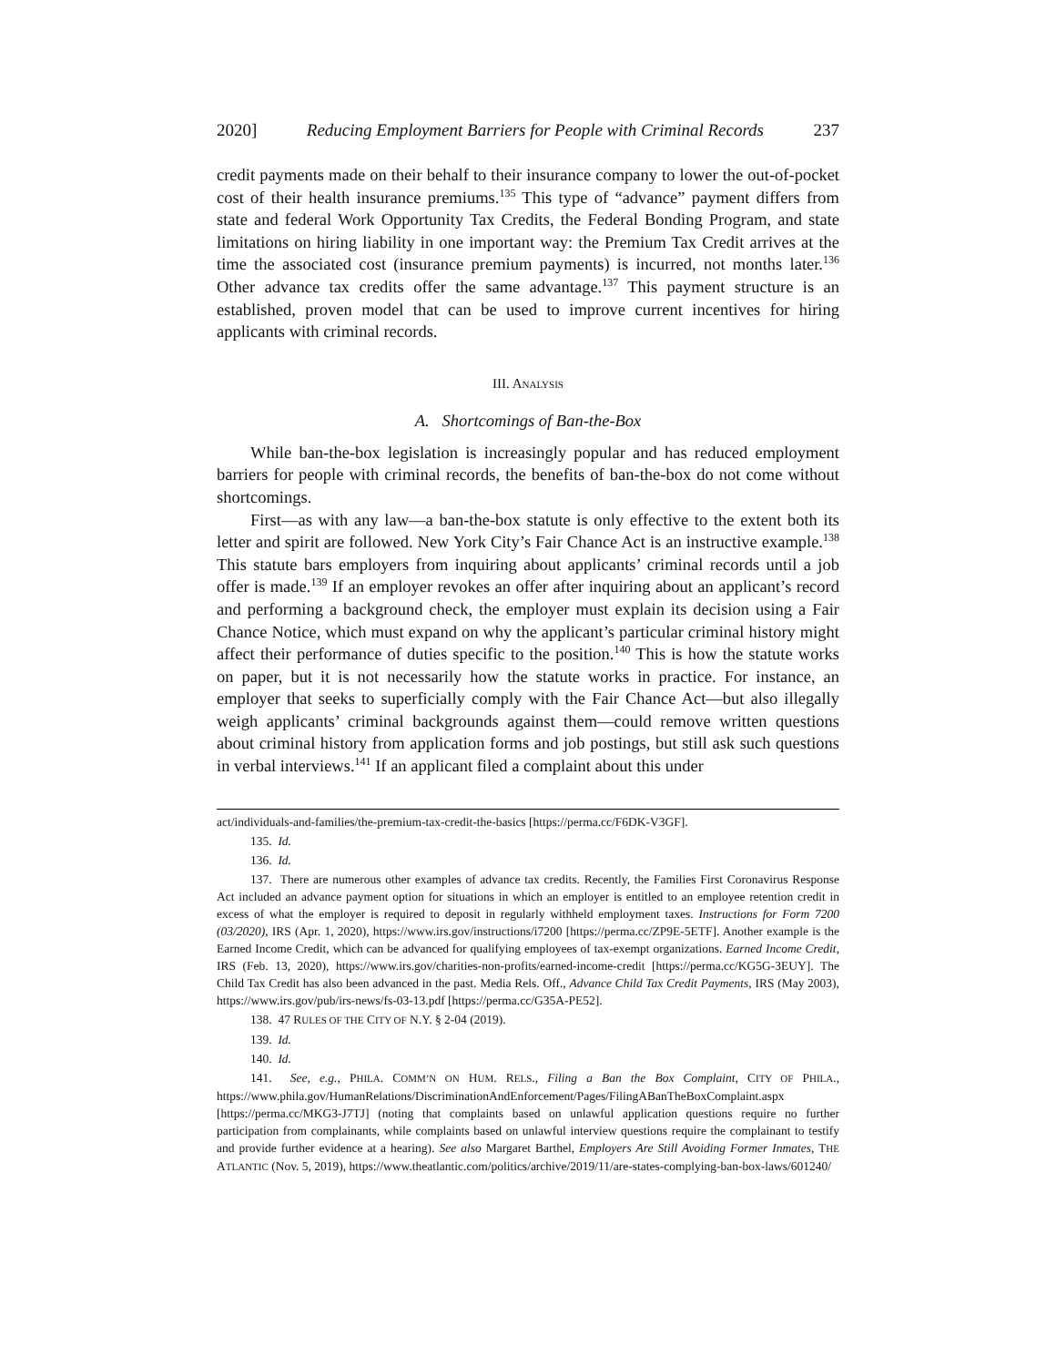2020] Reducing Employment Barriers for People with Criminal Records 237
credit payments made on their behalf to their insurance company to lower the out-of-pocket cost of their health insurance premiums.<sup>135</sup> This type of “advance” payment differs from state and federal Work Opportunity Tax Credits, the Federal Bonding Program, and state limitations on hiring liability in one important way: the Premium Tax Credit arrives at the time the associated cost (insurance premium payments) is incurred, not months later.<sup>136</sup> Other advance tax credits offer the same advantage.<sup>137</sup> This payment structure is an established, proven model that can be used to improve current incentives for hiring applicants with criminal records.
III. ANALYSIS
A. Shortcomings of Ban-the-Box
While ban-the-box legislation is increasingly popular and has reduced employment barriers for people with criminal records, the benefits of ban-the-box do not come without shortcomings.
First—as with any law—a ban-the-box statute is only effective to the extent both its letter and spirit are followed. New York City’s Fair Chance Act is an instructive example.<sup>138</sup> This statute bars employers from inquiring about applicants’ criminal records until a job offer is made.<sup>139</sup> If an employer revokes an offer after inquiring about an applicant’s record and performing a background check, the employer must explain its decision using a Fair Chance Notice, which must expand on why the applicant’s particular criminal history might affect their performance of duties specific to the position.<sup>140</sup> This is how the statute works on paper, but it is not necessarily how the statute works in practice. For instance, an employer that seeks to superficially comply with the Fair Chance Act—but also illegally weigh applicants’ criminal backgrounds against them—could remove written questions about criminal history from application forms and job postings, but still ask such questions in verbal interviews.<sup>141</sup> If an applicant filed a complaint about this under
act/individuals-and-families/the-premium-tax-credit-the-basics [https://perma.cc/F6DK-V3GF].
135. Id.
136. Id.
137. There are numerous other examples of advance tax credits. Recently, the Families First Coronavirus Response Act included an advance payment option for situations in which an employer is entitled to an employee retention credit in excess of what the employer is required to deposit in regularly withheld employment taxes. Instructions for Form 7200 (03/2020), IRS (Apr. 1, 2020), https://www.irs.gov/instructions/i7200 [https://perma.cc/ZP9E-5ETF]. Another example is the Earned Income Credit, which can be advanced for qualifying employees of tax-exempt organizations. Earned Income Credit, IRS (Feb. 13, 2020), https://www.irs.gov/charities-non-profits/earned-income-credit [https://perma.cc/KG5G-3EUY]. The Child Tax Credit has also been advanced in the past. Media Rels. Off., Advance Child Tax Credit Payments, IRS (May 2003), https://www.irs.gov/pub/irs-news/fs-03-13.pdf [https://perma.cc/G35A-PE52].
138. 47 RULES OF THE CITY OF N.Y. § 2-04 (2019).
139. Id.
140. Id.
141. See, e.g., PHILA. COMM’N ON HUM. RELS., Filing a Ban the Box Complaint, CITY OF PHILA., https://www.phila.gov/HumanRelations/DiscriminationAndEnforcement/Pages/FilingABanTheBoxComplaint.aspx [https://perma.cc/MKG3-J7TJ] (noting that complaints based on unlawful application questions require no further participation from complainants, while complaints based on unlawful interview questions require the complainant to testify and provide further evidence at a hearing). See also Margaret Barthel, Employers Are Still Avoiding Former Inmates, THE ATLANTIC (Nov. 5, 2019), https://www.theatlantic.com/politics/archive/2019/11/are-states-complying-ban-box-laws/601240/